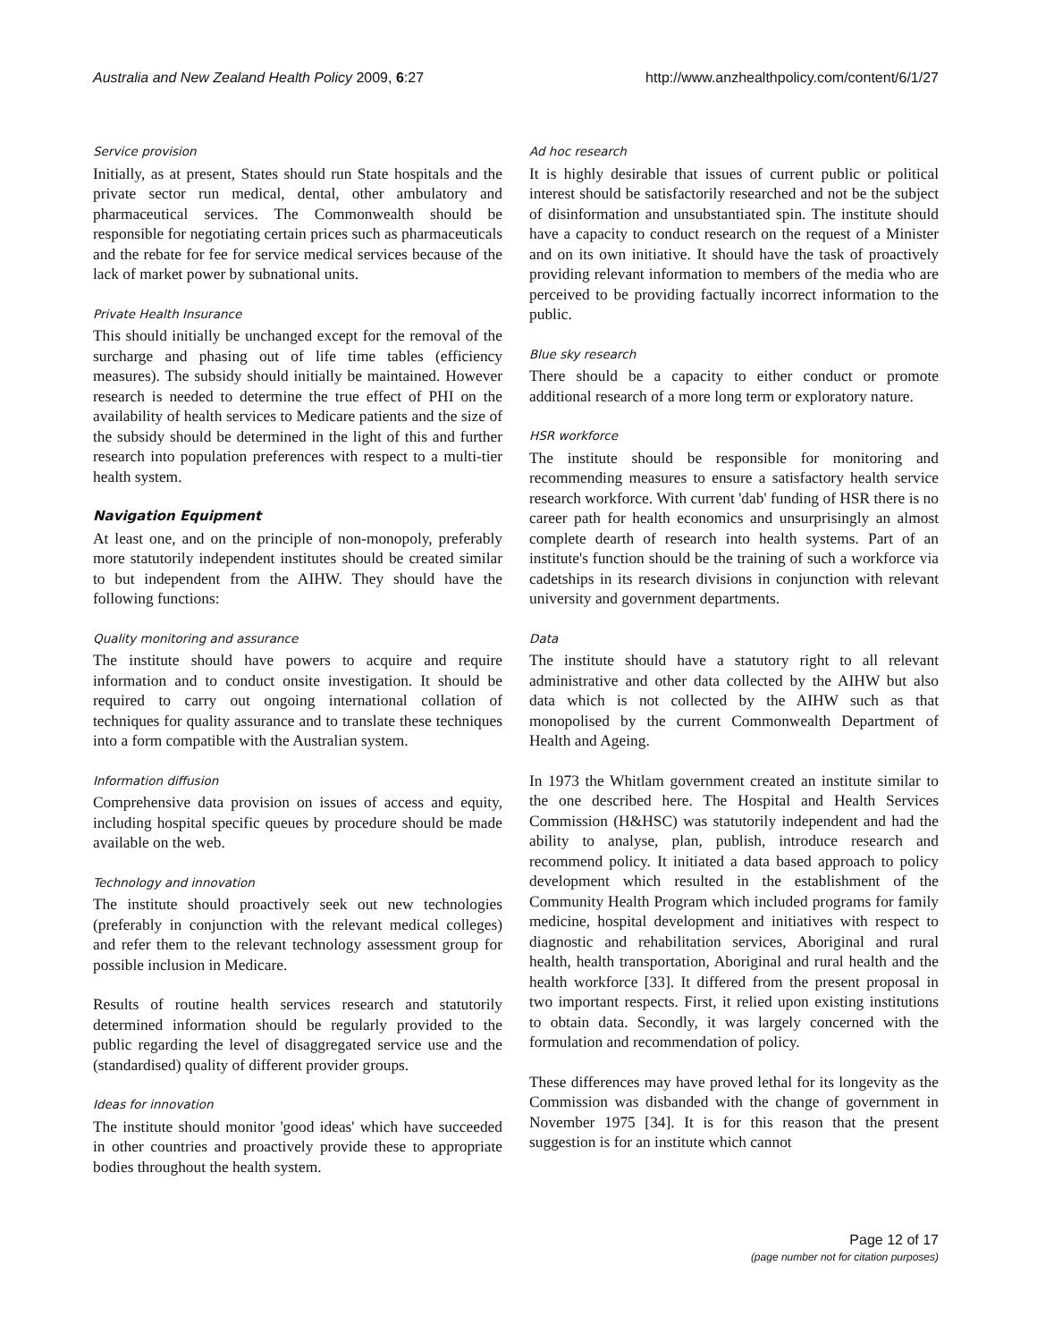Australia and New Zealand Health Policy 2009, 6:27 http://www.anzhealthpolicy.com/content/6/1/27
Service provision
Initially, as at present, States should run State hospitals and the private sector run medical, dental, other ambulatory and pharmaceutical services. The Commonwealth should be responsible for negotiating certain prices such as pharmaceuticals and the rebate for fee for service medical services because of the lack of market power by subnational units.
Private Health Insurance
This should initially be unchanged except for the removal of the surcharge and phasing out of life time tables (efficiency measures). The subsidy should initially be maintained. However research is needed to determine the true effect of PHI on the availability of health services to Medicare patients and the size of the subsidy should be determined in the light of this and further research into population preferences with respect to a multi-tier health system.
Navigation Equipment
At least one, and on the principle of non-monopoly, preferably more statutorily independent institutes should be created similar to but independent from the AIHW. They should have the following functions:
Quality monitoring and assurance
The institute should have powers to acquire and require information and to conduct onsite investigation. It should be required to carry out ongoing international collation of techniques for quality assurance and to translate these techniques into a form compatible with the Australian system.
Information diffusion
Comprehensive data provision on issues of access and equity, including hospital specific queues by procedure should be made available on the web.
Technology and innovation
The institute should proactively seek out new technologies (preferably in conjunction with the relevant medical colleges) and refer them to the relevant technology assessment group for possible inclusion in Medicare.
Results of routine health services research and statutorily determined information should be regularly provided to the public regarding the level of disaggregated service use and the (standardised) quality of different provider groups.
Ideas for innovation
The institute should monitor 'good ideas' which have succeeded in other countries and proactively provide these to appropriate bodies throughout the health system.
Ad hoc research
It is highly desirable that issues of current public or political interest should be satisfactorily researched and not be the subject of disinformation and unsubstantiated spin. The institute should have a capacity to conduct research on the request of a Minister and on its own initiative. It should have the task of proactively providing relevant information to members of the media who are perceived to be providing factually incorrect information to the public.
Blue sky research
There should be a capacity to either conduct or promote additional research of a more long term or exploratory nature.
HSR workforce
The institute should be responsible for monitoring and recommending measures to ensure a satisfactory health service research workforce. With current 'dab' funding of HSR there is no career path for health economics and unsurprisingly an almost complete dearth of research into health systems. Part of an institute's function should be the training of such a workforce via cadetships in its research divisions in conjunction with relevant university and government departments.
Data
The institute should have a statutory right to all relevant administrative and other data collected by the AIHW but also data which is not collected by the AIHW such as that monopolised by the current Commonwealth Department of Health and Ageing.
In 1973 the Whitlam government created an institute similar to the one described here. The Hospital and Health Services Commission (H&HSC) was statutorily independent and had the ability to analyse, plan, publish, introduce research and recommend policy. It initiated a data based approach to policy development which resulted in the establishment of the Community Health Program which included programs for family medicine, hospital development and initiatives with respect to diagnostic and rehabilitation services, Aboriginal and rural health, health transportation, Aboriginal and rural health and the health workforce [33]. It differed from the present proposal in two important respects. First, it relied upon existing institutions to obtain data. Secondly, it was largely concerned with the formulation and recommendation of policy.
These differences may have proved lethal for its longevity as the Commission was disbanded with the change of government in November 1975 [34]. It is for this reason that the present suggestion is for an institute which cannot
Page 12 of 17
(page number not for citation purposes)